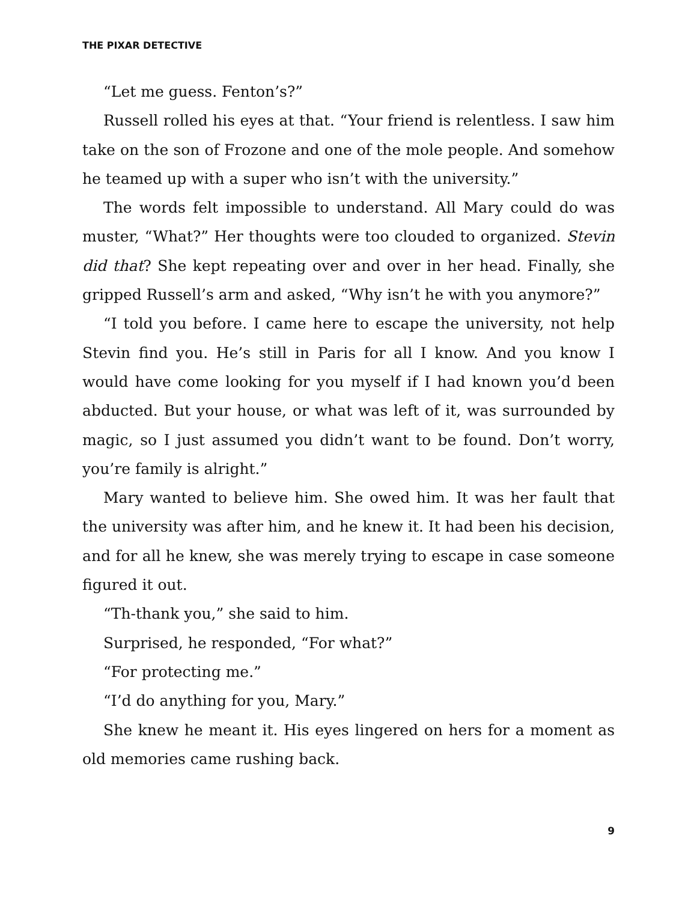THE PIXAR DETECTIVE
“Let me guess. Fenton’s?”
Russell rolled his eyes at that. “Your friend is relentless. I saw him take on the son of Frozone and one of the mole people. And somehow he teamed up with a super who isn’t with the university.”
The words felt impossible to understand. All Mary could do was muster, “What?” Her thoughts were too clouded to organized. Stevin did that? She kept repeating over and over in her head. Finally, she gripped Russell’s arm and asked, “Why isn’t he with you anymore?”
“I told you before. I came here to escape the university, not help Stevin find you. He’s still in Paris for all I know. And you know I would have come looking for you myself if I had known you’d been abducted. But your house, or what was left of it, was surrounded by magic, so I just assumed you didn’t want to be found. Don’t worry, you’re family is alright.”
Mary wanted to believe him. She owed him. It was her fault that the university was after him, and he knew it. It had been his decision, and for all he knew, she was merely trying to escape in case someone figured it out.
“Th-thank you,” she said to him.
Surprised, he responded, “For what?”
“For protecting me.”
“I’d do anything for you, Mary.”
She knew he meant it. His eyes lingered on hers for a moment as old memories came rushing back.
9